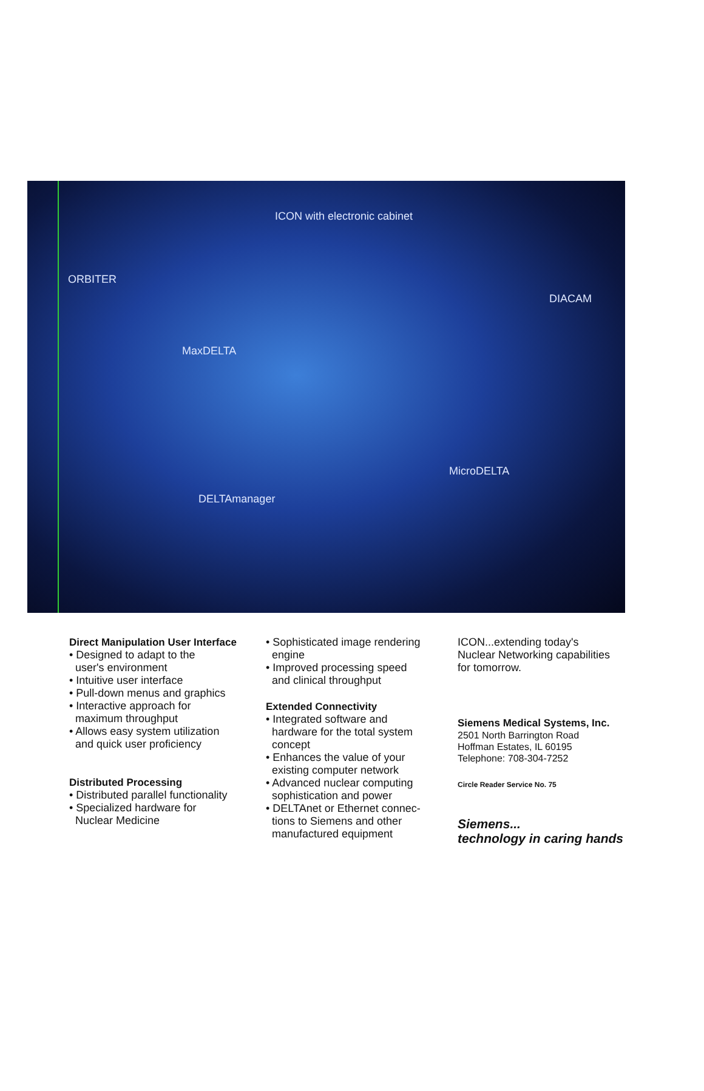ICON with electronic cabinet
ORBITER
DIACAM
MaxDELTA
MicroDELTA
DELTAmanager
Direct Manipulation User Interface
• Designed to adapt to the
user's environment
• Intuitive user interface
• Pull-down menus and graphics
• Interactive approach for
maximum throughput
• Allows easy system utilization
and quick user proficiency
Distributed Processing
• Distributed parallel functionality
• Specialized hardware for
Nuclear Medicine
• Sophisticated image rendering
engine
• Improved processing speed
and clinical throughput
Extended Connectivity
• Integrated software and
hardware for the total system
concept
• Enhances the value of your
existing computer network
• Advanced nuclear computing
sophistication and power
• DELTAnet or Ethernet connec-
tions to Siemens and other
manufactured equipment
ICON...extending today's
Nuclear Networking capabilities
for tomorrow.
Siemens Medical Systems, Inc.
2501 North Barrington Road
Hoffman Estates, IL 60195
Telephone: 708-304-7252
Circle Reader Service No. 75
Siemens...
technology in caring hands